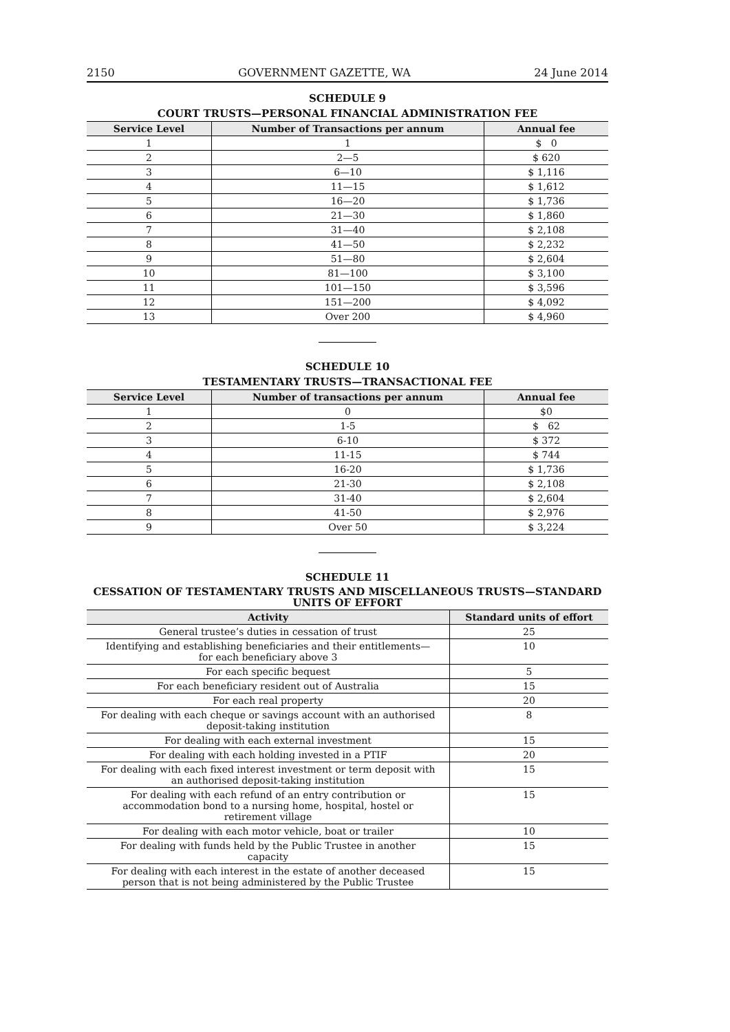2150 GOVERNMENT GAZETTE, WA 24 June 2014
SCHEDULE 9
COURT TRUSTS—PERSONAL FINANCIAL ADMINISTRATION FEE
| Service Level | Number of Transactions per annum | Annual fee |
| --- | --- | --- |
| 1 | 1 | $ 0 |
| 2 | 2—5 | $ 620 |
| 3 | 6—10 | $ 1,116 |
| 4 | 11—15 | $ 1,612 |
| 5 | 16—20 | $ 1,736 |
| 6 | 21—30 | $ 1,860 |
| 7 | 31—40 | $ 2,108 |
| 8 | 41—50 | $ 2,232 |
| 9 | 51—80 | $ 2,604 |
| 10 | 81—100 | $ 3,100 |
| 11 | 101—150 | $ 3,596 |
| 12 | 151—200 | $ 4,092 |
| 13 | Over 200 | $ 4,960 |
SCHEDULE 10
TESTAMENTARY TRUSTS—TRANSACTIONAL FEE
| Service Level | Number of transactions per annum | Annual fee |
| --- | --- | --- |
| 1 | 0 | $0 |
| 2 | 1-5 | $ 62 |
| 3 | 6-10 | $ 372 |
| 4 | 11-15 | $ 744 |
| 5 | 16-20 | $ 1,736 |
| 6 | 21-30 | $ 2,108 |
| 7 | 31-40 | $ 2,604 |
| 8 | 41-50 | $ 2,976 |
| 9 | Over 50 | $ 3,224 |
SCHEDULE 11
CESSATION OF TESTAMENTARY TRUSTS AND MISCELLANEOUS TRUSTS—STANDARD UNITS OF EFFORT
| Activity | Standard units of effort |
| --- | --- |
| General trustee’s duties in cessation of trust | 25 |
| Identifying and establishing beneficiaries and their entitlements— for each beneficiary above 3 | 10 |
| For each specific bequest | 5 |
| For each beneficiary resident out of Australia | 15 |
| For each real property | 20 |
| For dealing with each cheque or savings account with an authorised deposit-taking institution | 8 |
| For dealing with each external investment | 15 |
| For dealing with each holding invested in a PTIF | 20 |
| For dealing with each fixed interest investment or term deposit with an authorised deposit-taking institution | 15 |
| For dealing with each refund of an entry contribution or accommodation bond to a nursing home, hospital, hostel or retirement village | 15 |
| For dealing with each motor vehicle, boat or trailer | 10 |
| For dealing with funds held by the Public Trustee in another capacity | 15 |
| For dealing with each interest in the estate of another deceased person that is not being administered by the Public Trustee | 15 |